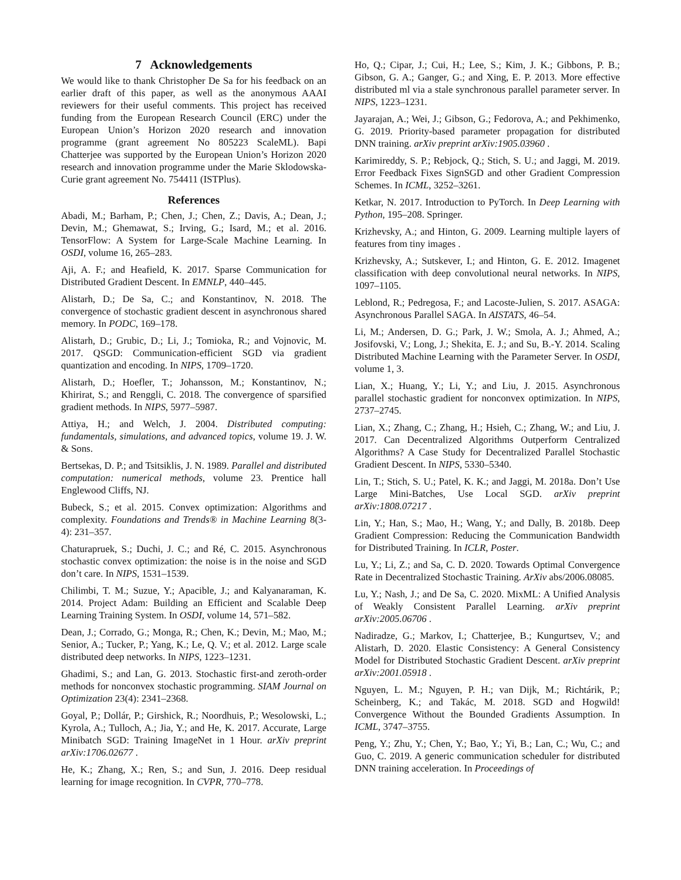7 Acknowledgements
We would like to thank Christopher De Sa for his feedback on an earlier draft of this paper, as well as the anonymous AAAI reviewers for their useful comments. This project has received funding from the European Research Council (ERC) under the European Union’s Horizon 2020 research and innovation programme (grant agreement No 805223 ScaleML). Bapi Chatterjee was supported by the European Union’s Horizon 2020 research and innovation programme under the Marie Sklodowska-Curie grant agreement No. 754411 (ISTPlus).
References
Abadi, M.; Barham, P.; Chen, J.; Chen, Z.; Davis, A.; Dean, J.; Devin, M.; Ghemawat, S.; Irving, G.; Isard, M.; et al. 2016. TensorFlow: A System for Large-Scale Machine Learning. In OSDI, volume 16, 265–283.
Aji, A. F.; and Heafield, K. 2017. Sparse Communication for Distributed Gradient Descent. In EMNLP, 440–445.
Alistarh, D.; De Sa, C.; and Konstantinov, N. 2018. The convergence of stochastic gradient descent in asynchronous shared memory. In PODC, 169–178.
Alistarh, D.; Grubic, D.; Li, J.; Tomioka, R.; and Vojnovic, M. 2017. QSGD: Communication-efficient SGD via gradient quantization and encoding. In NIPS, 1709–1720.
Alistarh, D.; Hoefler, T.; Johansson, M.; Konstantinov, N.; Khirirat, S.; and Renggli, C. 2018. The convergence of sparsified gradient methods. In NIPS, 5977–5987.
Attiya, H.; and Welch, J. 2004. Distributed computing: fundamentals, simulations, and advanced topics, volume 19. J. W. & Sons.
Bertsekas, D. P.; and Tsitsiklis, J. N. 1989. Parallel and distributed computation: numerical methods, volume 23. Prentice hall Englewood Cliffs, NJ.
Bubeck, S.; et al. 2015. Convex optimization: Algorithms and complexity. Foundations and Trends® in Machine Learning 8(3-4): 231–357.
Chaturapruek, S.; Duchi, J. C.; and Ré, C. 2015. Asynchronous stochastic convex optimization: the noise is in the noise and SGD don’t care. In NIPS, 1531–1539.
Chilimbi, T. M.; Suzue, Y.; Apacible, J.; and Kalyanaraman, K. 2014. Project Adam: Building an Efficient and Scalable Deep Learning Training System. In OSDI, volume 14, 571–582.
Dean, J.; Corrado, G.; Monga, R.; Chen, K.; Devin, M.; Mao, M.; Senior, A.; Tucker, P.; Yang, K.; Le, Q. V.; et al. 2012. Large scale distributed deep networks. In NIPS, 1223–1231.
Ghadimi, S.; and Lan, G. 2013. Stochastic first-and zeroth-order methods for nonconvex stochastic programming. SIAM Journal on Optimization 23(4): 2341–2368.
Goyal, P.; Dollár, P.; Girshick, R.; Noordhuis, P.; Wesolowski, L.; Kyrola, A.; Tulloch, A.; Jia, Y.; and He, K. 2017. Accurate, Large Minibatch SGD: Training ImageNet in 1 Hour. arXiv preprint arXiv:1706.02677 .
He, K.; Zhang, X.; Ren, S.; and Sun, J. 2016. Deep residual learning for image recognition. In CVPR, 770–778.
Ho, Q.; Cipar, J.; Cui, H.; Lee, S.; Kim, J. K.; Gibbons, P. B.; Gibson, G. A.; Ganger, G.; and Xing, E. P. 2013. More effective distributed ml via a stale synchronous parallel parameter server. In NIPS, 1223–1231.
Jayarajan, A.; Wei, J.; Gibson, G.; Fedorova, A.; and Pekhimenko, G. 2019. Priority-based parameter propagation for distributed DNN training. arXiv preprint arXiv:1905.03960 .
Karimireddy, S. P.; Rebjock, Q.; Stich, S. U.; and Jaggi, M. 2019. Error Feedback Fixes SignSGD and other Gradient Compression Schemes. In ICML, 3252–3261.
Ketkar, N. 2017. Introduction to PyTorch. In Deep Learning with Python, 195–208. Springer.
Krizhevsky, A.; and Hinton, G. 2009. Learning multiple layers of features from tiny images .
Krizhevsky, A.; Sutskever, I.; and Hinton, G. E. 2012. Imagenet classification with deep convolutional neural networks. In NIPS, 1097–1105.
Leblond, R.; Pedregosa, F.; and Lacoste-Julien, S. 2017. ASAGA: Asynchronous Parallel SAGA. In AISTATS, 46–54.
Li, M.; Andersen, D. G.; Park, J. W.; Smola, A. J.; Ahmed, A.; Josifovski, V.; Long, J.; Shekita, E. J.; and Su, B.-Y. 2014. Scaling Distributed Machine Learning with the Parameter Server. In OSDI, volume 1, 3.
Lian, X.; Huang, Y.; Li, Y.; and Liu, J. 2015. Asynchronous parallel stochastic gradient for nonconvex optimization. In NIPS, 2737–2745.
Lian, X.; Zhang, C.; Zhang, H.; Hsieh, C.; Zhang, W.; and Liu, J. 2017. Can Decentralized Algorithms Outperform Centralized Algorithms? A Case Study for Decentralized Parallel Stochastic Gradient Descent. In NIPS, 5330–5340.
Lin, T.; Stich, S. U.; Patel, K. K.; and Jaggi, M. 2018a. Don’t Use Large Mini-Batches, Use Local SGD. arXiv preprint arXiv:1808.07217 .
Lin, Y.; Han, S.; Mao, H.; Wang, Y.; and Dally, B. 2018b. Deep Gradient Compression: Reducing the Communication Bandwidth for Distributed Training. In ICLR, Poster.
Lu, Y.; Li, Z.; and Sa, C. D. 2020. Towards Optimal Convergence Rate in Decentralized Stochastic Training. ArXiv abs/2006.08085.
Lu, Y.; Nash, J.; and De Sa, C. 2020. MixML: A Unified Analysis of Weakly Consistent Parallel Learning. arXiv preprint arXiv:2005.06706 .
Nadiradze, G.; Markov, I.; Chatterjee, B.; Kungurtsev, V.; and Alistarh, D. 2020. Elastic Consistency: A General Consistency Model for Distributed Stochastic Gradient Descent. arXiv preprint arXiv:2001.05918 .
Nguyen, L. M.; Nguyen, P. H.; van Dijk, M.; Richtárik, P.; Scheinberg, K.; and Takác, M. 2018. SGD and Hogwild! Convergence Without the Bounded Gradients Assumption. In ICML, 3747–3755.
Peng, Y.; Zhu, Y.; Chen, Y.; Bao, Y.; Yi, B.; Lan, C.; Wu, C.; and Guo, C. 2019. A generic communication scheduler for distributed DNN training acceleration. In Proceedings of